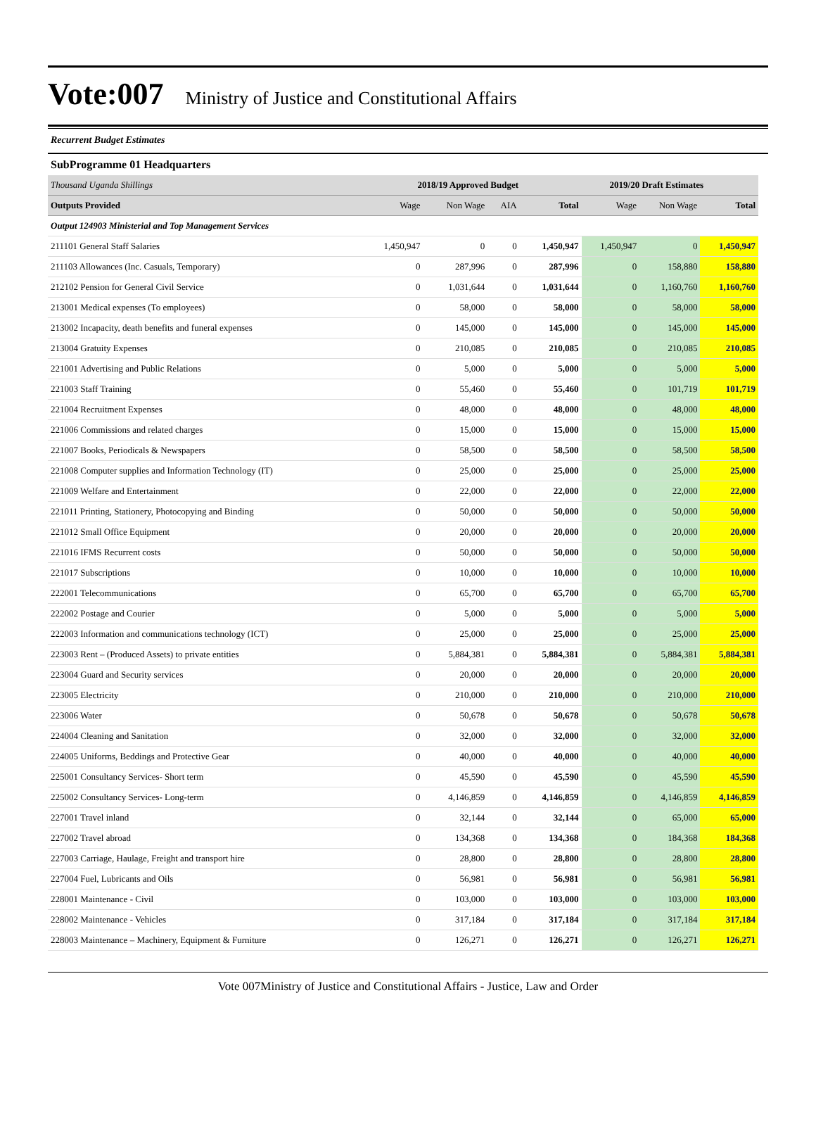Vote:007 Ministry of Justice and Constitutional Affairs
Recurrent Budget Estimates
SubProgramme 01 Headquarters
| Thousand Uganda Shillings | 2018/19 Approved Budget | | | | 2019/20 Draft Estimates | | |
| Outputs Provided | Wage | Non Wage | AIA | Total | Wage | Non Wage | Total |
| Output 124903 Ministerial and Top Management Services | | | | | | | |
| 211101 General Staff Salaries | 1,450,947 | 0 | 0 | 1,450,947 | 1,450,947 | 0 | 1,450,947 |
| 211103 Allowances (Inc. Casuals, Temporary) | 0 | 287,996 | 0 | 287,996 | 0 | 158,880 | 158,880 |
| 212102 Pension for General Civil Service | 0 | 1,031,644 | 0 | 1,031,644 | 0 | 1,160,760 | 1,160,760 |
| 213001 Medical expenses (To employees) | 0 | 58,000 | 0 | 58,000 | 0 | 58,000 | 58,000 |
| 213002 Incapacity, death benefits and funeral expenses | 0 | 145,000 | 0 | 145,000 | 0 | 145,000 | 145,000 |
| 213004 Gratuity Expenses | 0 | 210,085 | 0 | 210,085 | 0 | 210,085 | 210,085 |
| 221001 Advertising and Public Relations | 0 | 5,000 | 0 | 5,000 | 0 | 5,000 | 5,000 |
| 221003 Staff Training | 0 | 55,460 | 0 | 55,460 | 0 | 101,719 | 101,719 |
| 221004 Recruitment Expenses | 0 | 48,000 | 0 | 48,000 | 0 | 48,000 | 48,000 |
| 221006 Commissions and related charges | 0 | 15,000 | 0 | 15,000 | 0 | 15,000 | 15,000 |
| 221007 Books, Periodicals & Newspapers | 0 | 58,500 | 0 | 58,500 | 0 | 58,500 | 58,500 |
| 221008 Computer supplies and Information Technology (IT) | 0 | 25,000 | 0 | 25,000 | 0 | 25,000 | 25,000 |
| 221009 Welfare and Entertainment | 0 | 22,000 | 0 | 22,000 | 0 | 22,000 | 22,000 |
| 221011 Printing, Stationery, Photocopying and Binding | 0 | 50,000 | 0 | 50,000 | 0 | 50,000 | 50,000 |
| 221012 Small Office Equipment | 0 | 20,000 | 0 | 20,000 | 0 | 20,000 | 20,000 |
| 221016 IFMS Recurrent costs | 0 | 50,000 | 0 | 50,000 | 0 | 50,000 | 50,000 |
| 221017 Subscriptions | 0 | 10,000 | 0 | 10,000 | 0 | 10,000 | 10,000 |
| 222001 Telecommunications | 0 | 65,700 | 0 | 65,700 | 0 | 65,700 | 65,700 |
| 222002 Postage and Courier | 0 | 5,000 | 0 | 5,000 | 0 | 5,000 | 5,000 |
| 222003 Information and communications technology (ICT) | 0 | 25,000 | 0 | 25,000 | 0 | 25,000 | 25,000 |
| 223003 Rent – (Produced Assets) to private entities | 0 | 5,884,381 | 0 | 5,884,381 | 0 | 5,884,381 | 5,884,381 |
| 223004 Guard and Security services | 0 | 20,000 | 0 | 20,000 | 0 | 20,000 | 20,000 |
| 223005 Electricity | 0 | 210,000 | 0 | 210,000 | 0 | 210,000 | 210,000 |
| 223006 Water | 0 | 50,678 | 0 | 50,678 | 0 | 50,678 | 50,678 |
| 224004 Cleaning and Sanitation | 0 | 32,000 | 0 | 32,000 | 0 | 32,000 | 32,000 |
| 224005 Uniforms, Beddings and Protective Gear | 0 | 40,000 | 0 | 40,000 | 0 | 40,000 | 40,000 |
| 225001 Consultancy Services- Short term | 0 | 45,590 | 0 | 45,590 | 0 | 45,590 | 45,590 |
| 225002 Consultancy Services- Long-term | 0 | 4,146,859 | 0 | 4,146,859 | 0 | 4,146,859 | 4,146,859 |
| 227001 Travel inland | 0 | 32,144 | 0 | 32,144 | 0 | 65,000 | 65,000 |
| 227002 Travel abroad | 0 | 134,368 | 0 | 134,368 | 0 | 184,368 | 184,368 |
| 227003 Carriage, Haulage, Freight and transport hire | 0 | 28,800 | 0 | 28,800 | 0 | 28,800 | 28,800 |
| 227004 Fuel, Lubricants and Oils | 0 | 56,981 | 0 | 56,981 | 0 | 56,981 | 56,981 |
| 228001 Maintenance - Civil | 0 | 103,000 | 0 | 103,000 | 0 | 103,000 | 103,000 |
| 228002 Maintenance - Vehicles | 0 | 317,184 | 0 | 317,184 | 0 | 317,184 | 317,184 |
| 228003 Maintenance – Machinery, Equipment & Furniture | 0 | 126,271 | 0 | 126,271 | 0 | 126,271 | 126,271 |
Vote 007Ministry of Justice and Constitutional Affairs - Justice, Law and Order